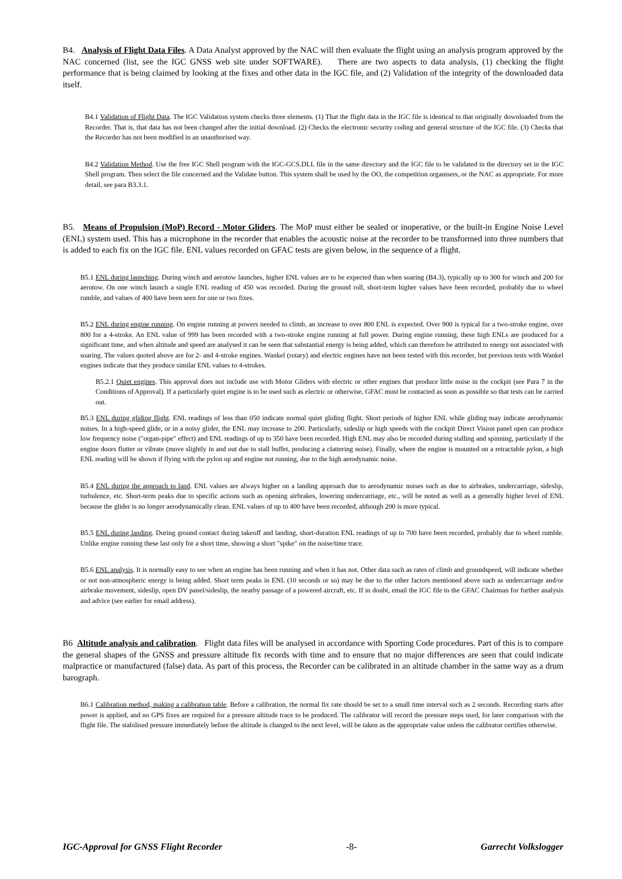B4. Analysis of Flight Data Files. A Data Analyst approved by the NAC will then evaluate the flight using an analysis program approved by the NAC concerned (list, see the IGC GNSS web site under SOFTWARE). There are two aspects to data analysis, (1) checking the flight performance that is being claimed by looking at the fixes and other data in the IGC file, and (2) Validation of the integrity of the downloaded data itself.
B4.1 Validation of Flight Data. The IGC Validation system checks three elements. (1) That the flight data in the IGC file is identical to that originally downloaded from the Recorder. That is, that data has not been changed after the initial download. (2) Checks the electronic security coding and general structure of the IGC file. (3) Checks that the Recorder has not been modified in an unauthorised way.
B4.2 Validation Method. Use the free IGC Shell program with the IGC-GCS.DLL file in the same directory and the IGC file to be validated in the directory set in the IGC Shell program. Then select the file concerned and the Validate button. This system shall be used by the OO, the competition organisers, or the NAC as appropriate. For more detail, see para B3.3.1.
B5. Means of Propulsion (MoP) Record - Motor Gliders. The MoP must either be sealed or inoperative, or the built-in Engine Noise Level (ENL) system used. This has a microphone in the recorder that enables the acoustic noise at the recorder to be transformed into three numbers that is added to each fix on the IGC file. ENL values recorded on GFAC tests are given below, in the sequence of a flight.
B5.1 ENL during launching. During winch and aerotow launches, higher ENL values are to be expected than when soaring (B4.3), typically up to 300 for winch and 200 for aerotow. On one winch launch a single ENL reading of 450 was recorded. During the ground roll, short-term higher values have been recorded, probably due to wheel rumble, and values of 400 have been seen for one or two fixes.
B5.2 ENL during engine running. On engine running at powers needed to climb, an increase to over 800 ENL is expected. Over 900 is typical for a two-stroke engine, over 800 for a 4-stroke. An ENL value of 999 has been recorded with a two-stroke engine running at full power. During engine running, these high ENLs are produced for a significant time, and when altitude and speed are analysed it can be seen that substantial energy is being added, which can therefore be attributed to energy not associated with soaring. The values quoted above are for 2- and 4-stroke engines. Wankel (rotary) and electric engines have not been tested with this recorder, but previous tests with Wankel engines indicate that they produce similar ENL values to 4-strokes.
B5.2.1 Quiet engines. This approval does not include use with Motor Gliders with electric or other engines that produce little noise in the cockpit (see Para 7 in the Conditions of Approval). If a particularly quiet engine is to be used such as electric or otherwise, GFAC must be contacted as soon as possible so that tests can be carried out.
B5.3 ENL during gliding flight. ENL readings of less than 050 indicate normal quiet gliding flight. Short periods of higher ENL while gliding may indicate aerodynamic noises. In a high-speed glide, or in a noisy glider, the ENL may increase to 200. Particularly, sideslip or high speeds with the cockpit Direct Vision panel open can produce low frequency noise ("organ-pipe" effect) and ENL readings of up to 350 have been recorded. High ENL may also be recorded during stalling and spinning, particularly if the engine doors flutter or vibrate (move slightly in and out due to stall buffet, producing a clattering noise). Finally, where the engine is mounted on a retractable pylon, a high ENL reading will be shown if flying with the pylon up and engine not running, due to the high aerodynamic noise.
B5.4 ENL during the approach to land. ENL values are always higher on a landing approach due to aerodynamic noises such as due to airbrakes, undercarriage, sideslip, turbulence, etc. Short-term peaks due to specific actions such as opening airbrakes, lowering undercarriage, etc., will be noted as well as a generally higher level of ENL because the glider is no longer aerodynamically clean. ENL values of up to 400 have been recorded, although 200 is more typical.
B5.5 ENL during landing. During ground contact during takeoff and landing, short-duration ENL readings of up to 700 have been recorded, probably due to wheel rumble. Unlike engine running these last only for a short time, showing a short "spike" on the noise/time trace.
B5.6 ENL analysis. It is normally easy to see when an engine has been running and when it has not. Other data such as rates of climb and groundspeed, will indicate whether or not non-atmospheric energy is being added. Short term peaks in ENL (10 seconds or so) may be due to the other factors mentioned above such as undercarriage and/or airbrake movement, sideslip, open DV panel/sideslip, the nearby passage of a powered aircraft, etc. If in doubt, email the IGC file to the GFAC Chairman for further analysis and advice (see earlier for email address).
B6 Altitude analysis and calibration. Flight data files will be analysed in accordance with Sporting Code procedures. Part of this is to compare the general shapes of the GNSS and pressure altitude fix records with time and to ensure that no major differences are seen that could indicate malpractice or manufactured (false) data. As part of this process, the Recorder can be calibrated in an altitude chamber in the same way as a drum barograph.
B6.1 Calibration method, making a calibration table. Before a calibration, the normal fix rate should be set to a small time interval such as 2 seconds. Recording starts after power is applied, and no GPS fixes are required for a pressure altitude trace to be produced. The calibrator will record the pressure steps used, for later comparison with the flight file. The stabilised pressure immediately before the altitude is changed to the next level, will be taken as the appropriate value unless the calibrator certifies otherwise.
IGC-Approval for GNSS Flight Recorder -8- Garrecht Volkslogger